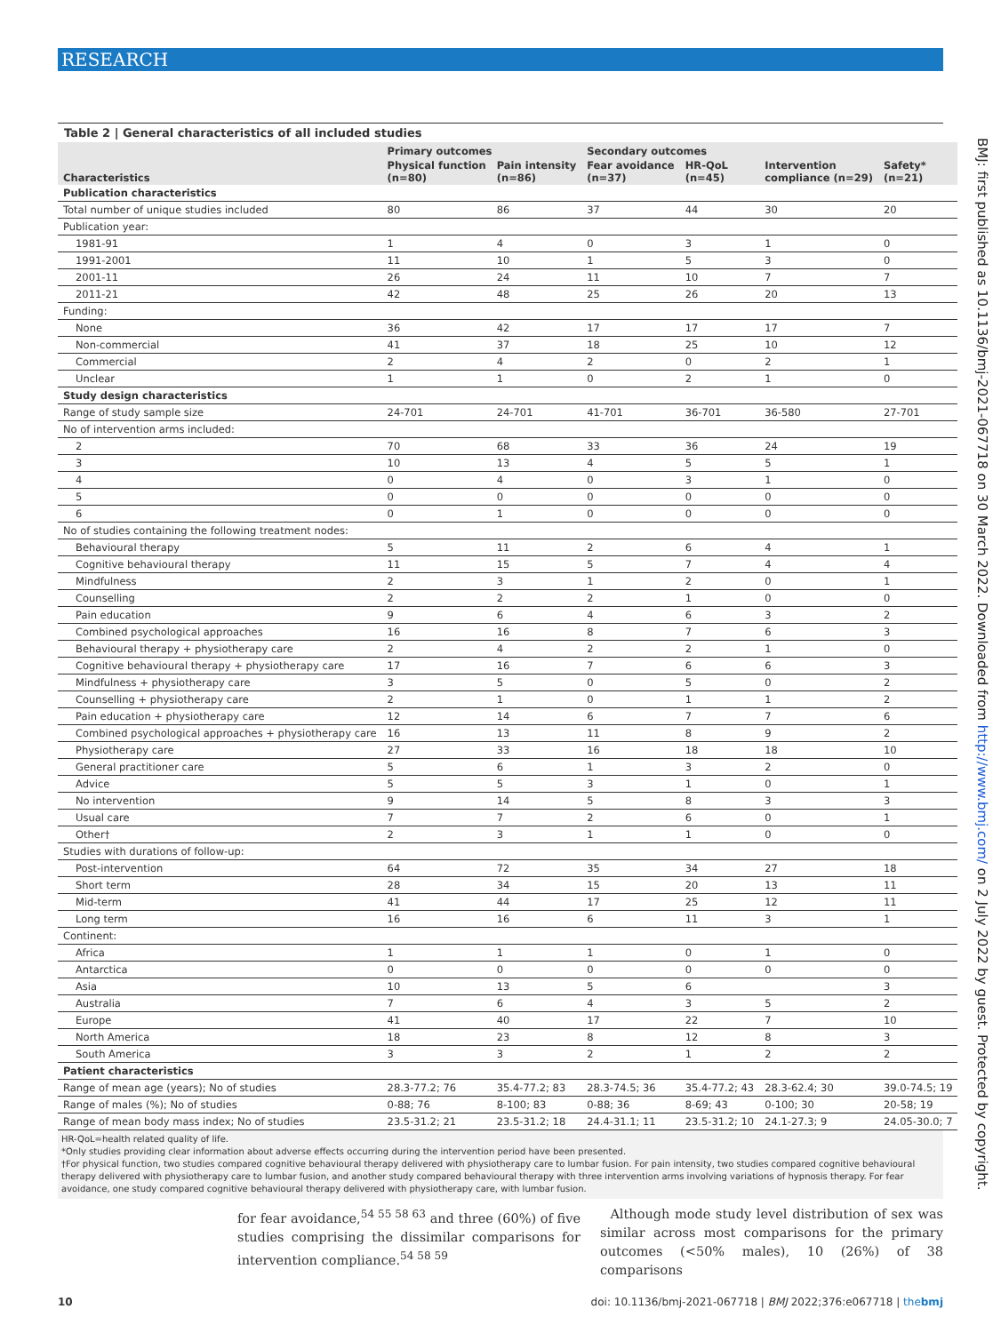RESEARCH
BMJ: first published as 10.1136/bmj-2021-067718 on 30 March 2022. Downloaded from http://www.bmj.com/ on 2 July 2022 by guest. Protected by copyright.
Table 2 | General characteristics of all included studies
| Characteristics | Primary outcomes | | Secondary outcomes | | | |
| --- | --- | --- | --- | --- | --- | --- |
| | Physical function (n=80) | Pain intensity (n=86) | Fear avoidance (n=37) | HR-QoL (n=45) | Intervention compliance (n=29) | Safety* (n=21) |
| Publication characteristics | | | | | | |
| Total number of unique studies included | 80 | 86 | 37 | 44 | 30 | 20 |
| Publication year: | | | | | | |
| 1981-91 | 1 | 4 | 0 | 3 | 1 | 0 |
| 1991-2001 | 11 | 10 | 1 | 5 | 3 | 0 |
| 2001-11 | 26 | 24 | 11 | 10 | 7 | 7 |
| 2011-21 | 42 | 48 | 25 | 26 | 20 | 13 |
| Funding: | | | | | | |
| None | 36 | 42 | 17 | 17 | 17 | 7 |
| Non-commercial | 41 | 37 | 18 | 25 | 10 | 12 |
| Commercial | 2 | 4 | 2 | 0 | 2 | 1 |
| Unclear | 1 | 1 | 0 | 2 | 1 | 0 |
| Study design characteristics | | | | | | |
| Range of study sample size | 24-701 | 24-701 | 41-701 | 36-701 | 36-580 | 27-701 |
| No of intervention arms included: | | | | | | |
| 2 | 70 | 68 | 33 | 36 | 24 | 19 |
| 3 | 10 | 13 | 4 | 5 | 5 | 1 |
| 4 | 0 | 4 | 0 | 3 | 1 | 0 |
| 5 | 0 | 0 | 0 | 0 | 0 | 0 |
| 6 | 0 | 1 | 0 | 0 | 0 | 0 |
| No of studies containing the following treatment nodes: | | | | | | |
| Behavioural therapy | 5 | 11 | 2 | 6 | 4 | 1 |
| Cognitive behavioural therapy | 11 | 15 | 5 | 7 | 4 | 4 |
| Mindfulness | 2 | 3 | 1 | 2 | 0 | 1 |
| Counselling | 2 | 2 | 2 | 1 | 0 | 0 |
| Pain education | 9 | 6 | 4 | 6 | 3 | 2 |
| Combined psychological approaches | 16 | 16 | 8 | 7 | 6 | 3 |
| Behavioural therapy + physiotherapy care | 2 | 4 | 2 | 2 | 1 | 0 |
| Cognitive behavioural therapy + physiotherapy care | 17 | 16 | 7 | 6 | 6 | 3 |
| Mindfulness + physiotherapy care | 3 | 5 | 0 | 5 | 0 | 2 |
| Counselling + physiotherapy care | 2 | 1 | 0 | 1 | 1 | 2 |
| Pain education + physiotherapy care | 12 | 14 | 6 | 7 | 7 | 6 |
| Combined psychological approaches + physiotherapy care | 16 | 13 | 11 | 8 | 9 | 2 |
| Physiotherapy care | 27 | 33 | 16 | 18 | 18 | 10 |
| General practitioner care | 5 | 6 | 1 | 3 | 2 | 0 |
| Advice | 5 | 5 | 3 | 1 | 0 | 1 |
| No intervention | 9 | 14 | 5 | 8 | 3 | 3 |
| Usual care | 7 | 7 | 2 | 6 | 0 | 1 |
| Other† | 2 | 3 | 1 | 1 | 0 | 0 |
| Studies with durations of follow-up: | | | | | | |
| Post-intervention | 64 | 72 | 35 | 34 | 27 | 18 |
| Short term | 28 | 34 | 15 | 20 | 13 | 11 |
| Mid-term | 41 | 44 | 17 | 25 | 12 | 11 |
| Long term | 16 | 16 | 6 | 11 | 3 | 1 |
| Continent: | | | | | | |
| Africa | 1 | 1 | 1 | 0 | 1 | 0 |
| Antarctica | 0 | 0 | 0 | 0 | 0 | 0 |
| Asia | 10 | 13 | 5 | 6 | | 3 |
| Australia | 7 | 6 | 4 | 3 | 5 | 2 |
| Europe | 41 | 40 | 17 | 22 | 7 | 10 |
| North America | 18 | 23 | 8 | 12 | 8 | 3 |
| South America | 3 | 3 | 2 | 1 | 2 | 2 |
| Patient characteristics | | | | | | |
| Range of mean age (years); No of studies | 28.3-77.2; 76 | 35.4-77.2; 83 | 28.3-74.5; 36 | 35.4-77.2; 43 | 28.3-62.4; 30 | 39.0-74.5; 19 |
| Range of males (%); No of studies | 0-88; 76 | 8-100; 83 | 0-88; 36 | 8-69; 43 | 0-100; 30 | 20-58; 19 |
| Range of mean body mass index; No of studies | 23.5-31.2; 21 | 23.5-31.2; 18 | 24.4-31.1; 11 | 23.5-31.2; 10 | 24.1-27.3; 9 | 24.05-30.0; 7 |
HR-QoL=health related quality of life.
*Only studies providing clear information about adverse effects occurring during the intervention period have been presented.
†For physical function, two studies compared cognitive behavioural therapy delivered with physiotherapy care to lumbar fusion. For pain intensity, two studies compared cognitive behavioural therapy delivered with physiotherapy care to lumbar fusion, and another study compared behavioural therapy with three intervention arms involving variations of hypnosis therapy. For fear avoidance, one study compared cognitive behavioural therapy delivered with physiotherapy care, with lumbar fusion.
for fear avoidance,<sup>54 55 58 63</sup> and three (60%) of five studies comprising the dissimilar comparisons for intervention compliance.<sup>54 58 59</sup>
Although mode study level distribution of sex was similar across most comparisons for the primary outcomes (<50% males), 10 (26%) of 38 comparisons
10 doi: 10.1136/bmj-2021-067718 | BMJ 2022;376:e067718 | thebmj